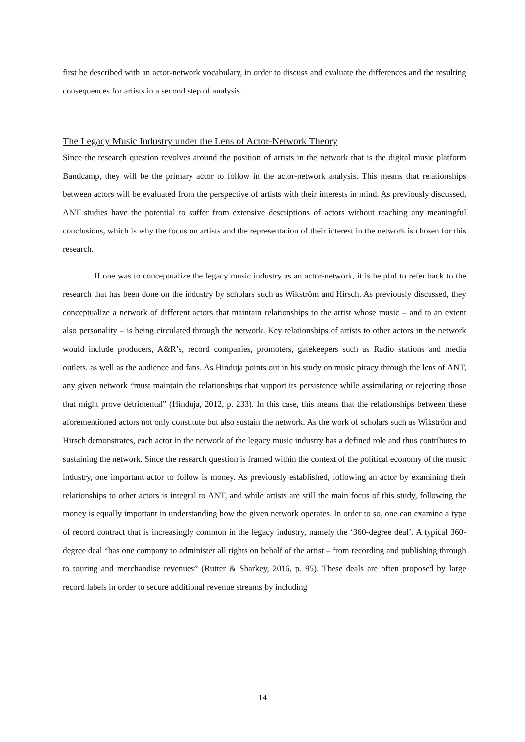first be described with an actor-network vocabulary, in order to discuss and evaluate the differences and the resulting consequences for artists in a second step of analysis.
The Legacy Music Industry under the Lens of Actor-Network Theory
Since the research question revolves around the position of artists in the network that is the digital music platform Bandcamp, they will be the primary actor to follow in the actor-network analysis. This means that relationships between actors will be evaluated from the perspective of artists with their interests in mind. As previously discussed, ANT studies have the potential to suffer from extensive descriptions of actors without reaching any meaningful conclusions, which is why the focus on artists and the representation of their interest in the network is chosen for this research.
If one was to conceptualize the legacy music industry as an actor-network, it is helpful to refer back to the research that has been done on the industry by scholars such as Wikström and Hirsch. As previously discussed, they conceptualize a network of different actors that maintain relationships to the artist whose music – and to an extent also personality – is being circulated through the network. Key relationships of artists to other actors in the network would include producers, A&R’s, record companies, promoters, gatekeepers such as Radio stations and media outlets, as well as the audience and fans. As Hinduja points out in his study on music piracy through the lens of ANT, any given network “must maintain the relationships that support its persistence while assimilating or rejecting those that might prove detrimental” (Hinduja, 2012, p. 233). In this case, this means that the relationships between these aforementioned actors not only constitute but also sustain the network. As the work of scholars such as Wikström and Hirsch demonstrates, each actor in the network of the legacy music industry has a defined role and thus contributes to sustaining the network. Since the research question is framed within the context of the political economy of the music industry, one important actor to follow is money. As previously established, following an actor by examining their relationships to other actors is integral to ANT, and while artists are still the main focus of this study, following the money is equally important in understanding how the given network operates. In order to so, one can examine a type of record contract that is increasingly common in the legacy industry, namely the ‘360-degree deal’. A typical 360-degree deal “has one company to administer all rights on behalf of the artist – from recording and publishing through to touring and merchandise revenues” (Rutter & Sharkey, 2016, p. 95). These deals are often proposed by large record labels in order to secure additional revenue streams by including
14